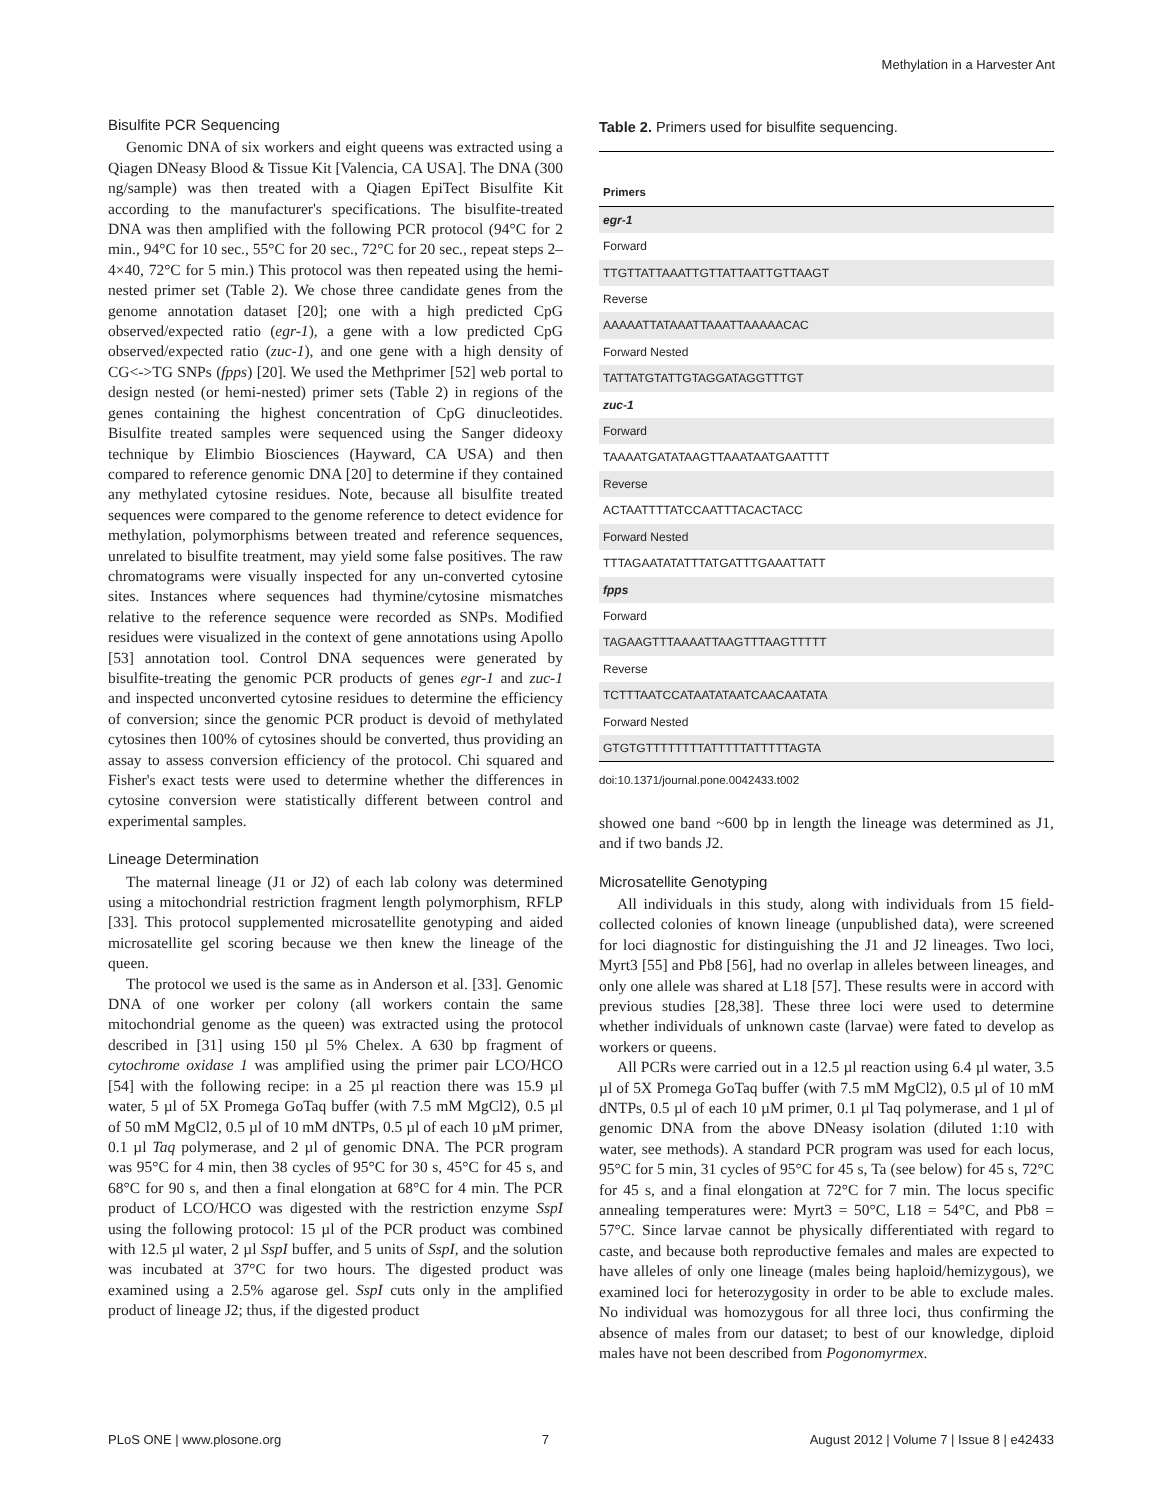Methylation in a Harvester Ant
Bisulfite PCR Sequencing
Genomic DNA of six workers and eight queens was extracted using a Qiagen DNeasy Blood & Tissue Kit [Valencia, CA USA]. The DNA (300 ng/sample) was then treated with a Qiagen EpiTect Bisulfite Kit according to the manufacturer's specifications. The bisulfite-treated DNA was then amplified with the following PCR protocol (94°C for 2 min., 94°C for 10 sec., 55°C for 20 sec., 72°C for 20 sec., repeat steps 2–4×40, 72°C for 5 min.) This protocol was then repeated using the hemi-nested primer set (Table 2). We chose three candidate genes from the genome annotation dataset [20]; one with a high predicted CpG observed/expected ratio (egr-1), a gene with a low predicted CpG observed/expected ratio (zuc-1), and one gene with a high density of CG<->TG SNPs (fpps) [20]. We used the Methprimer [52] web portal to design nested (or hemi-nested) primer sets (Table 2) in regions of the genes containing the highest concentration of CpG dinucleotides. Bisulfite treated samples were sequenced using the Sanger dideoxy technique by Elimbio Biosciences (Hayward, CA USA) and then compared to reference genomic DNA [20] to determine if they contained any methylated cytosine residues. Note, because all bisulfite treated sequences were compared to the genome reference to detect evidence for methylation, polymorphisms between treated and reference sequences, unrelated to bisulfite treatment, may yield some false positives. The raw chromatograms were visually inspected for any un-converted cytosine sites. Instances where sequences had thymine/cytosine mismatches relative to the reference sequence were recorded as SNPs. Modified residues were visualized in the context of gene annotations using Apollo [53] annotation tool. Control DNA sequences were generated by bisulfite-treating the genomic PCR products of genes egr-1 and zuc-1 and inspected unconverted cytosine residues to determine the efficiency of conversion; since the genomic PCR product is devoid of methylated cytosines then 100% of cytosines should be converted, thus providing an assay to assess conversion efficiency of the protocol. Chi squared and Fisher's exact tests were used to determine whether the differences in cytosine conversion were statistically different between control and experimental samples.
Lineage Determination
The maternal lineage (J1 or J2) of each lab colony was determined using a mitochondrial restriction fragment length polymorphism, RFLP [33]. This protocol supplemented microsatellite genotyping and aided microsatellite gel scoring because we then knew the lineage of the queen.
The protocol we used is the same as in Anderson et al. [33]. Genomic DNA of one worker per colony (all workers contain the same mitochondrial genome as the queen) was extracted using the protocol described in [31] using 150 µl 5% Chelex. A 630 bp fragment of cytochrome oxidase 1 was amplified using the primer pair LCO/HCO [54] with the following recipe: in a 25 µl reaction there was 15.9 µl water, 5 µl of 5X Promega GoTaq buffer (with 7.5 mM MgCl2), 0.5 µl of 50 mM MgCl2, 0.5 µl of 10 mM dNTPs, 0.5 µl of each 10 µM primer, 0.1 µl Taq polymerase, and 2 µl of genomic DNA. The PCR program was 95°C for 4 min, then 38 cycles of 95°C for 30 s, 45°C for 45 s, and 68°C for 90 s, and then a final elongation at 68°C for 4 min. The PCR product of LCO/HCO was digested with the restriction enzyme SspI using the following protocol: 15 µl of the PCR product was combined with 12.5 µl water, 2 µl SspI buffer, and 5 units of SspI, and the solution was incubated at 37°C for two hours. The digested product was examined using a 2.5% agarose gel. SspI cuts only in the amplified product of lineage J2; thus, if the digested product
Table 2. Primers used for bisulfite sequencing.
| Primers |
| --- |
| egr-1 |
| Forward |
| TTGTTATTAAATTGTTATTAATTGTTAAGT |
| Reverse |
| AAAAATTATAAATTAAATTAAAAACAC |
| Forward Nested |
| TATTATGTATTGTAGGATAGGTTTGT |
| zuc-1 |
| Forward |
| TAAAATGATATAAGTTAAATAATGAATTTT |
| Reverse |
| ACTAATTTTATCCAATTTACACTACC |
| Forward Nested |
| TTTAGAATATATTTATGATTTGAAATTATT |
| fpps |
| Forward |
| TAGAAGTTTAAAATTAAGTTTAAGTTTTT |
| Reverse |
| TCTTTAATCCATAATATAATCAACAATATA |
| Forward Nested |
| GTGTGTTTTTTTTATTTTTATTTTTAGTA |
doi:10.1371/journal.pone.0042433.t002
showed one band ~600 bp in length the lineage was determined as J1, and if two bands J2.
Microsatellite Genotyping
All individuals in this study, along with individuals from 15 field-collected colonies of known lineage (unpublished data), were screened for loci diagnostic for distinguishing the J1 and J2 lineages. Two loci, Myrt3 [55] and Pb8 [56], had no overlap in alleles between lineages, and only one allele was shared at L18 [57]. These results were in accord with previous studies [28,38]. These three loci were used to determine whether individuals of unknown caste (larvae) were fated to develop as workers or queens.
All PCRs were carried out in a 12.5 µl reaction using 6.4 µl water, 3.5 µl of 5X Promega GoTaq buffer (with 7.5 mM MgCl2), 0.5 µl of 10 mM dNTPs, 0.5 µl of each 10 µM primer, 0.1 µl Taq polymerase, and 1 µl of genomic DNA from the above DNeasy isolation (diluted 1:10 with water, see methods). A standard PCR program was used for each locus, 95°C for 5 min, 31 cycles of 95°C for 45 s, Ta (see below) for 45 s, 72°C for 45 s, and a final elongation at 72°C for 7 min. The locus specific annealing temperatures were: Myrt3 = 50°C, L18 = 54°C, and Pb8 = 57°C. Since larvae cannot be physically differentiated with regard to caste, and because both reproductive females and males are expected to have alleles of only one lineage (males being haploid/hemizygous), we examined loci for heterozygosity in order to be able to exclude males. No individual was homozygous for all three loci, thus confirming the absence of males from our dataset; to best of our knowledge, diploid males have not been described from Pogonomyrmex.
PLoS ONE | www.plosone.org 7 August 2012 | Volume 7 | Issue 8 | e42433